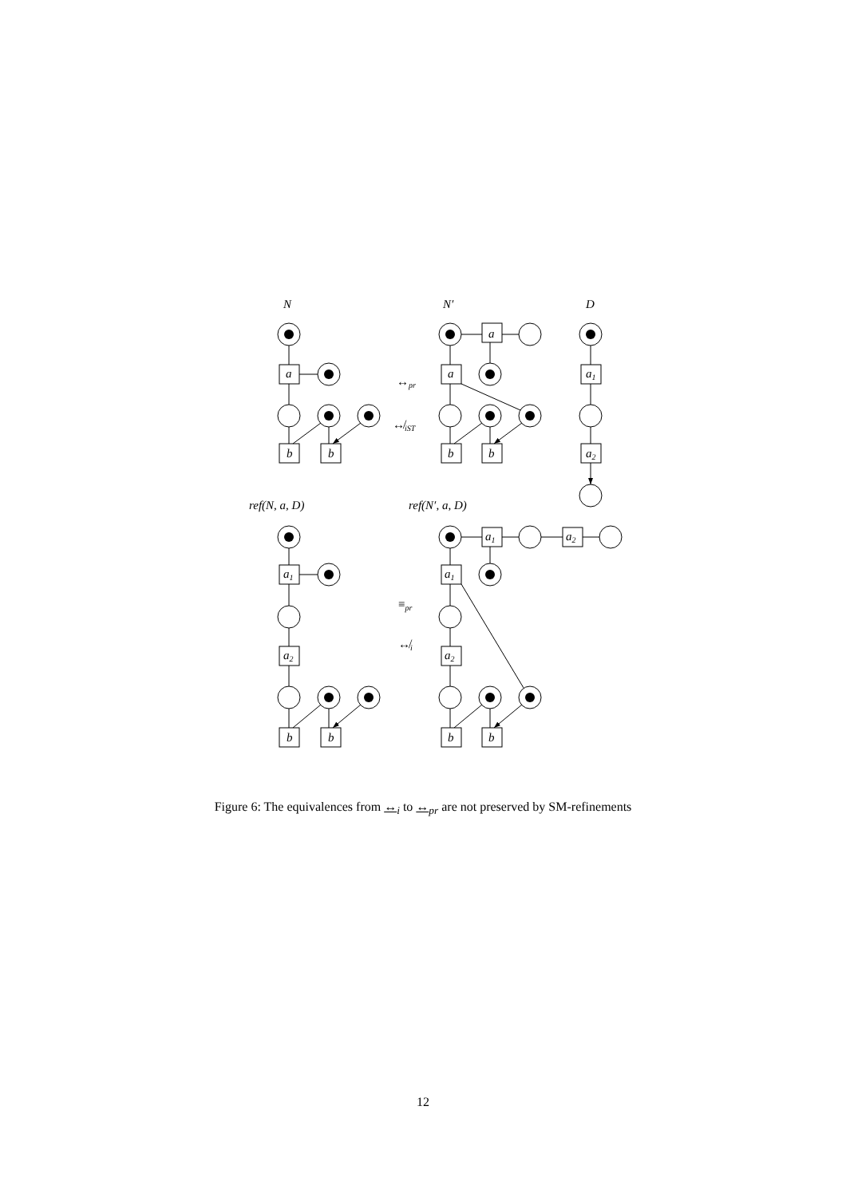N
N′
D
ref(N, a, D)
ref(N′, a, D)
a
a
a
a1
b
b
b
b
a2
a1
a2
b
b
a1
a2
a1
a2
b
b
↔pr
↮iST
≡pr
↮i
Figure 6: The equivalences from ↔<sub>i</sub> to ↔<sub>pr</sub> are not preserved by SM-refinements
12